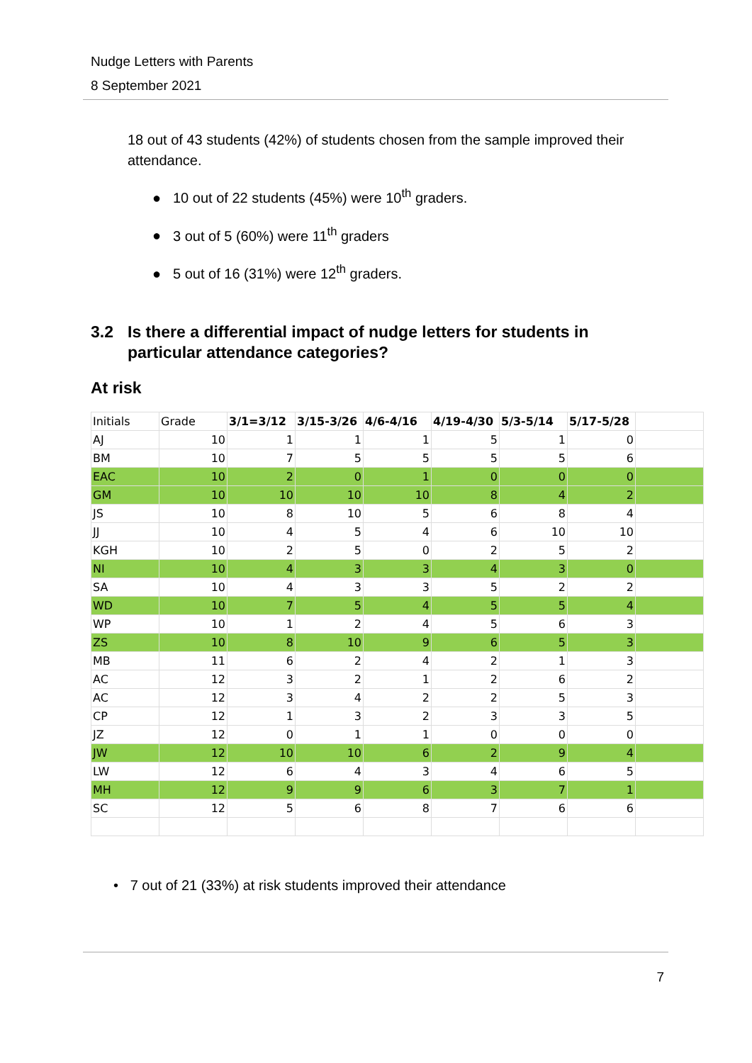Nudge Letters with Parents
8 September 2021
18 out of 43 students (42%) of students chosen from the sample improved their attendance.
● 10 out of 22 students (45%) were 10<sup>th</sup> graders.
● 3 out of 5 (60%) were 11<sup>th</sup> graders
● 5 out of 16 (31%) were 12<sup>th</sup> graders.
3.2 Is there a differential impact of nudge letters for students in particular attendance categories?
At risk
| Initials | Grade | 3/1=3/12 | 3/15-3/26 | 4/6-4/16 | 4/19-4/30 | 5/3-5/14 | 5/17-5/28 | |
| --- | --- | --- | --- | --- | --- | --- | --- | --- |
| AJ | 10 | 1 | 1 | 1 | 5 | 1 | 0 | |
| BM | 10 | 7 | 5 | 5 | 5 | 5 | 6 | |
| EAC | 10 | 2 | 0 | 1 | 0 | 0 | 0 | |
| GM | 10 | 10 | 10 | 10 | 8 | 4 | 2 | |
| JS | 10 | 8 | 10 | 5 | 6 | 8 | 4 | |
| JJ | 10 | 4 | 5 | 4 | 6 | 10 | 10 | |
| KGH | 10 | 2 | 5 | 0 | 2 | 5 | 2 | |
| NI | 10 | 4 | 3 | 3 | 4 | 3 | 0 | |
| SA | 10 | 4 | 3 | 3 | 5 | 2 | 2 | |
| WD | 10 | 7 | 5 | 4 | 5 | 5 | 4 | |
| WP | 10 | 1 | 2 | 4 | 5 | 6 | 3 | |
| ZS | 10 | 8 | 10 | 9 | 6 | 5 | 3 | |
| MB | 11 | 6 | 2 | 4 | 2 | 1 | 3 | |
| AC | 12 | 3 | 2 | 1 | 2 | 6 | 2 | |
| AC | 12 | 3 | 4 | 2 | 2 | 5 | 3 | |
| CP | 12 | 1 | 3 | 2 | 3 | 3 | 5 | |
| JZ | 12 | 0 | 1 | 1 | 0 | 0 | 0 | |
| JW | 12 | 10 | 10 | 6 | 2 | 9 | 4 | |
| LW | 12 | 6 | 4 | 3 | 4 | 6 | 5 | |
| MH | 12 | 9 | 9 | 6 | 3 | 7 | 1 | |
| SC | 12 | 5 | 6 | 8 | 7 | 6 | 6 | |
• 7 out of 21 (33%) at risk students improved their attendance
7